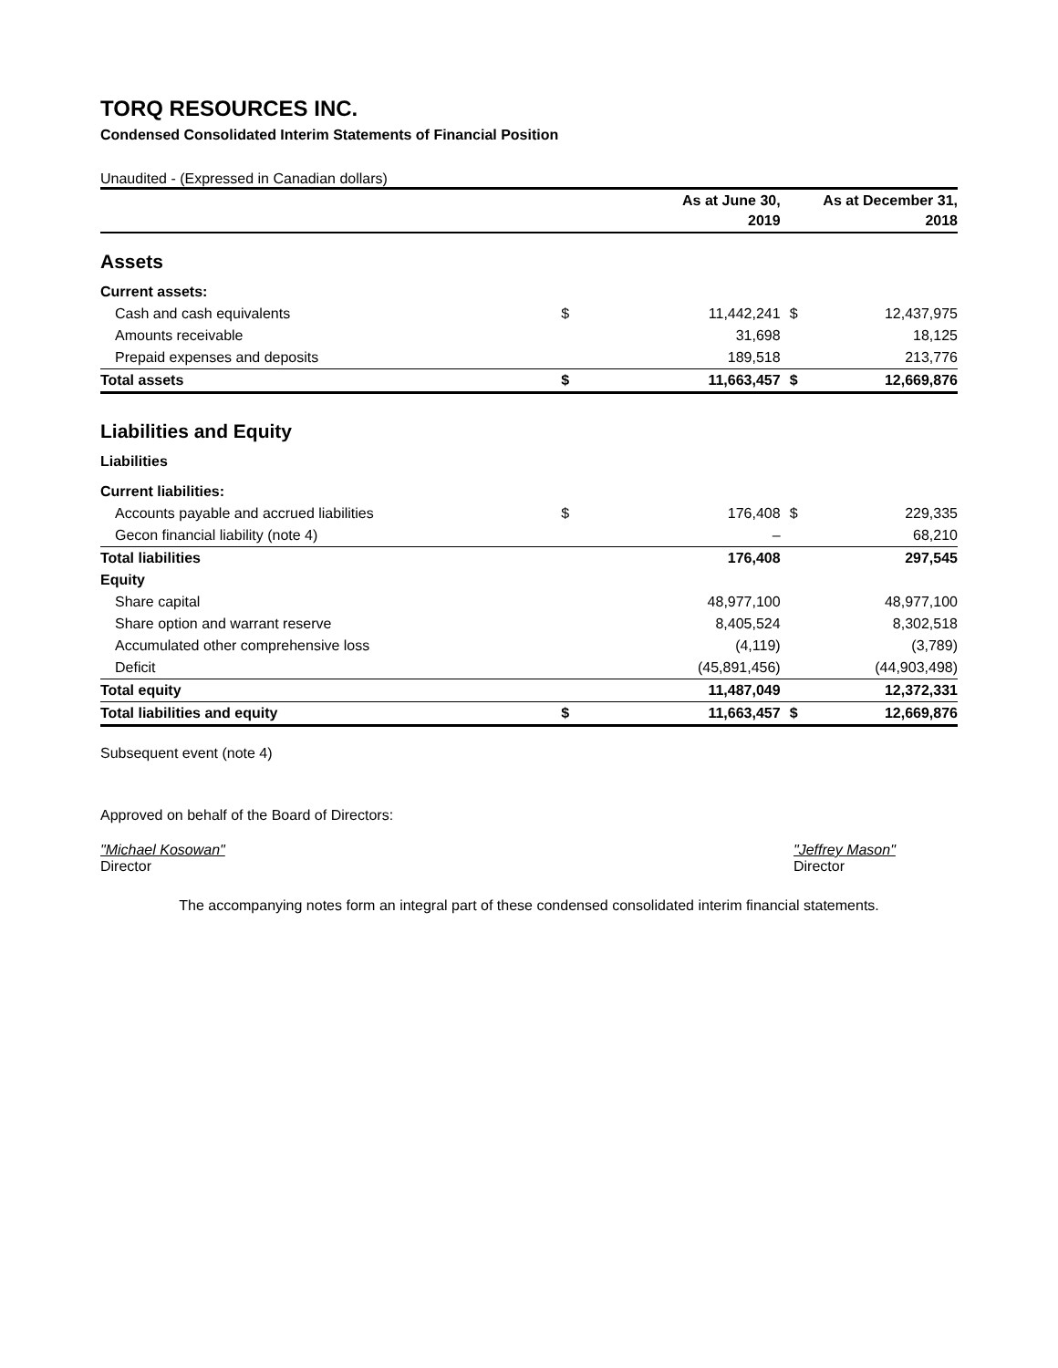TORQ RESOURCES INC.
Condensed Consolidated Interim Statements of Financial Position
Unaudited - (Expressed in Canadian dollars)
| | | As at June 30, 2019 | | As at December 31, 2018 |
| --- | --- | --- | --- | --- |
| Assets | | | | |
| Current assets: | | | | |
| Cash and cash equivalents | $ | 11,442,241 | $ | 12,437,975 |
| Amounts receivable | | 31,698 | | 18,125 |
| Prepaid expenses and deposits | | 189,518 | | 213,776 |
| Total assets | $ | 11,663,457 | $ | 12,669,876 |
| Liabilities and Equity | | | | |
| Liabilities | | | | |
| Current liabilities: | | | | |
| Accounts payable and accrued liabilities | $ | 176,408 | $ | 229,335 |
| Gecon financial liability (note 4) | | – | | 68,210 |
| Total liabilities | | 176,408 | | 297,545 |
| Equity | | | | |
| Share capital | | 48,977,100 | | 48,977,100 |
| Share option and warrant reserve | | 8,405,524 | | 8,302,518 |
| Accumulated other comprehensive loss | | (4,119) | | (3,789) |
| Deficit | | (45,891,456) | | (44,903,498) |
| Total equity | | 11,487,049 | | 12,372,331 |
| Total liabilities and equity | $ | 11,663,457 | $ | 12,669,876 |
Subsequent event (note 4)
Approved on behalf of the Board of Directors:
"Michael Kosowan"
Director
"Jeffrey Mason"
Director
The accompanying notes form an integral part of these condensed consolidated interim financial statements.